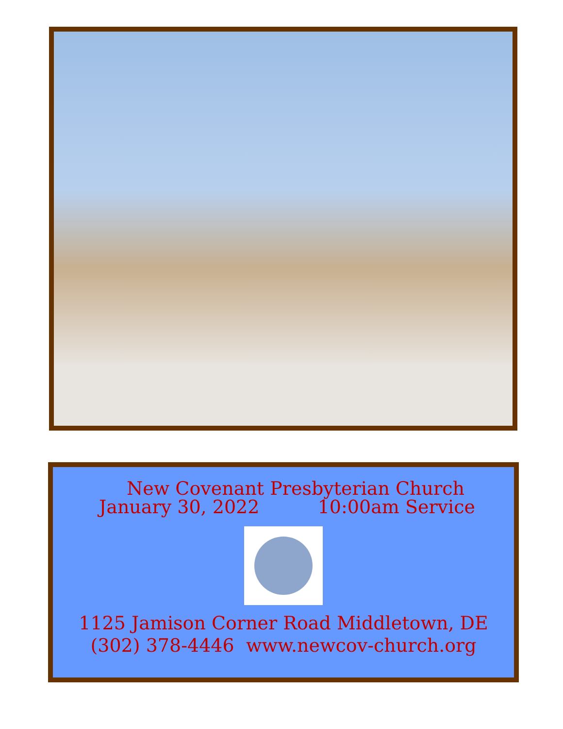New Covenant Presbyterian Church
January 30, 2022 10:00am Service
1125 Jamison Corner Road Middletown, DE
(302) 378-4446 www.newcov-church.org